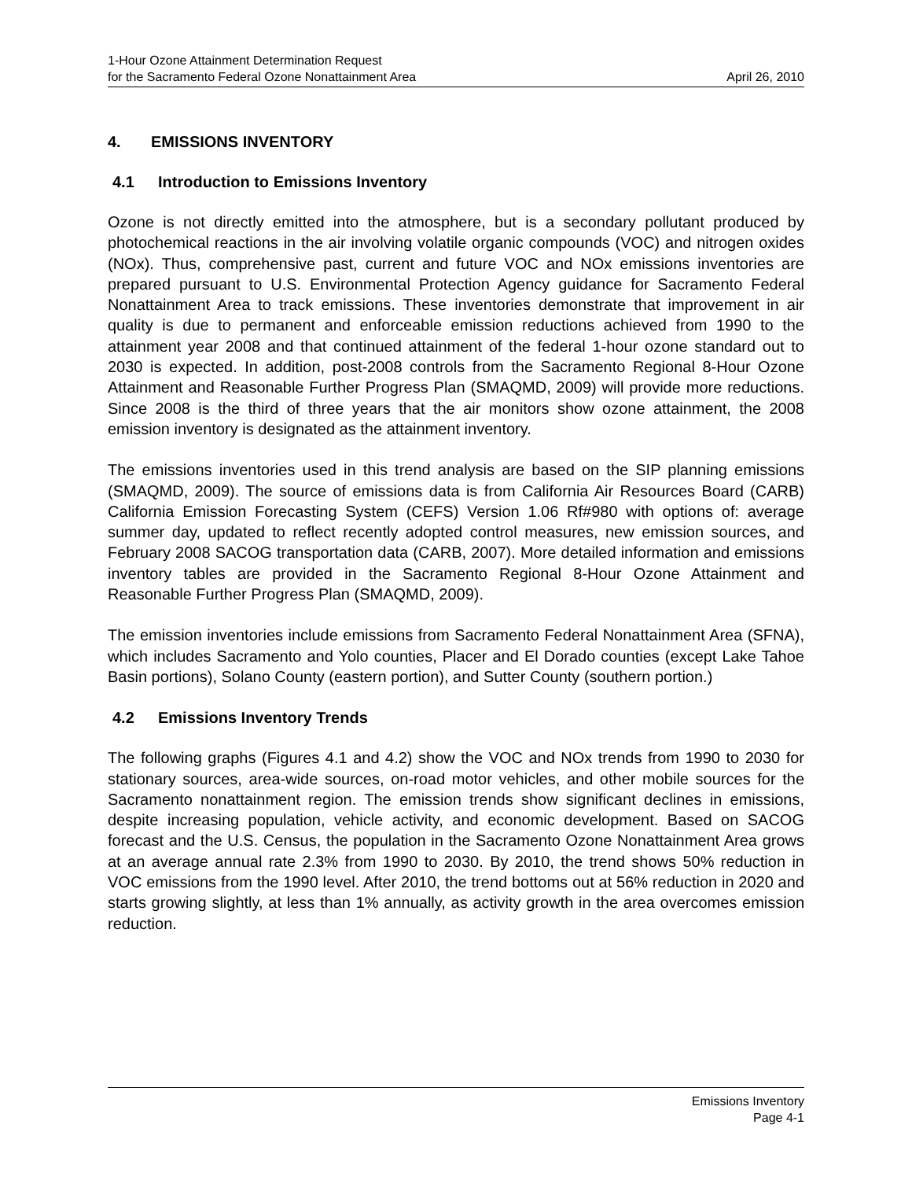1-Hour Ozone Attainment Determination Request
for the Sacramento Federal Ozone Nonattainment Area
April 26, 2010
4. EMISSIONS INVENTORY
4.1 Introduction to Emissions Inventory
Ozone is not directly emitted into the atmosphere, but is a secondary pollutant produced by photochemical reactions in the air involving volatile organic compounds (VOC) and nitrogen oxides (NOx). Thus, comprehensive past, current and future VOC and NOx emissions inventories are prepared pursuant to U.S. Environmental Protection Agency guidance for Sacramento Federal Nonattainment Area to track emissions. These inventories demonstrate that improvement in air quality is due to permanent and enforceable emission reductions achieved from 1990 to the attainment year 2008 and that continued attainment of the federal 1-hour ozone standard out to 2030 is expected. In addition, post-2008 controls from the Sacramento Regional 8-Hour Ozone Attainment and Reasonable Further Progress Plan (SMAQMD, 2009) will provide more reductions. Since 2008 is the third of three years that the air monitors show ozone attainment, the 2008 emission inventory is designated as the attainment inventory.
The emissions inventories used in this trend analysis are based on the SIP planning emissions (SMAQMD, 2009). The source of emissions data is from California Air Resources Board (CARB) California Emission Forecasting System (CEFS) Version 1.06 Rf#980 with options of: average summer day, updated to reflect recently adopted control measures, new emission sources, and February 2008 SACOG transportation data (CARB, 2007). More detailed information and emissions inventory tables are provided in the Sacramento Regional 8-Hour Ozone Attainment and Reasonable Further Progress Plan (SMAQMD, 2009).
The emission inventories include emissions from Sacramento Federal Nonattainment Area (SFNA), which includes Sacramento and Yolo counties, Placer and El Dorado counties (except Lake Tahoe Basin portions), Solano County (eastern portion), and Sutter County (southern portion.)
4.2 Emissions Inventory Trends
The following graphs (Figures 4.1 and 4.2) show the VOC and NOx trends from 1990 to 2030 for stationary sources, area-wide sources, on-road motor vehicles, and other mobile sources for the Sacramento nonattainment region. The emission trends show significant declines in emissions, despite increasing population, vehicle activity, and economic development. Based on SACOG forecast and the U.S. Census, the population in the Sacramento Ozone Nonattainment Area grows at an average annual rate 2.3% from 1990 to 2030. By 2010, the trend shows 50% reduction in VOC emissions from the 1990 level. After 2010, the trend bottoms out at 56% reduction in 2020 and starts growing slightly, at less than 1% annually, as activity growth in the area overcomes emission reduction.
Emissions Inventory
Page 4-1